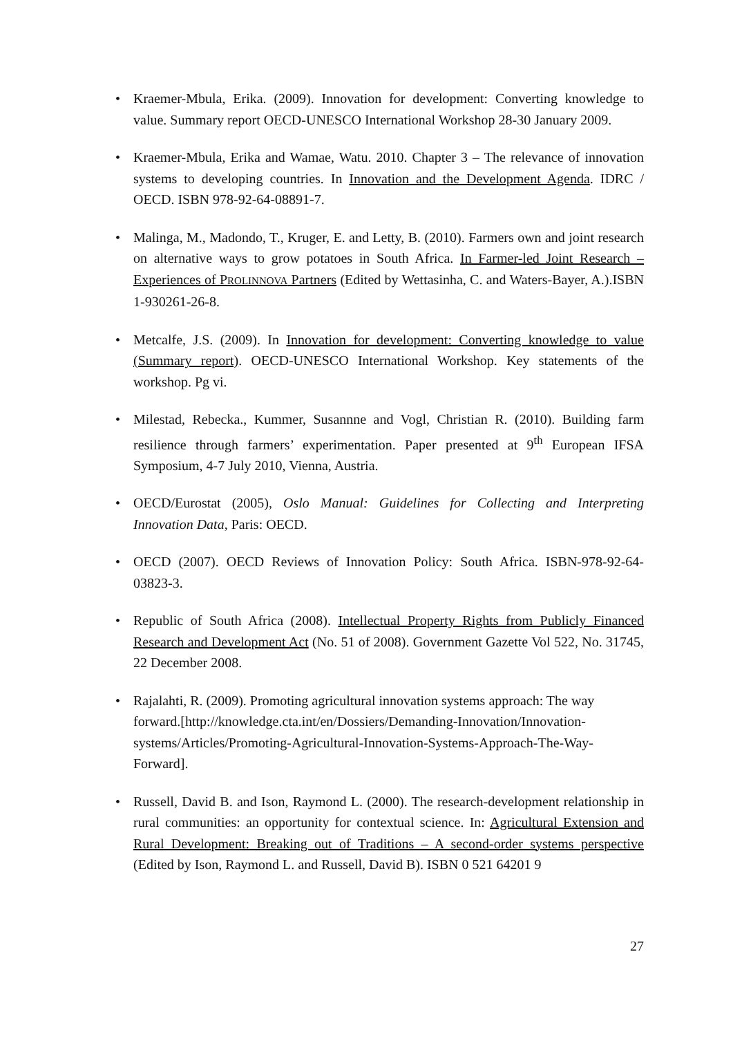• Kraemer-Mbula, Erika. (2009). Innovation for development: Converting knowledge to value. Summary report OECD-UNESCO International Workshop 28-30 January 2009.
• Kraemer-Mbula, Erika and Wamae, Watu. 2010. Chapter 3 – The relevance of innovation systems to developing countries. In Innovation and the Development Agenda. IDRC / OECD. ISBN 978-92-64-08891-7.
• Malinga, M., Madondo, T., Kruger, E. and Letty, B. (2010). Farmers own and joint research on alternative ways to grow potatoes in South Africa. In Farmer-led Joint Research – Experiences of PROLINNOVA Partners (Edited by Wettasinha, C. and Waters-Bayer, A.).ISBN 1-930261-26-8.
• Metcalfe, J.S. (2009). In Innovation for development: Converting knowledge to value (Summary report). OECD-UNESCO International Workshop. Key statements of the workshop. Pg vi.
• Milestad, Rebecka., Kummer, Susannne and Vogl, Christian R. (2010). Building farm resilience through farmers’ experimentation. Paper presented at 9<sup>th</sup> European IFSA Symposium, 4-7 July 2010, Vienna, Austria.
• OECD/Eurostat (2005), Oslo Manual: Guidelines for Collecting and Interpreting Innovation Data, Paris: OECD.
• OECD (2007). OECD Reviews of Innovation Policy: South Africa. ISBN-978-92-64-03823-3.
• Republic of South Africa (2008). Intellectual Property Rights from Publicly Financed Research and Development Act (No. 51 of 2008). Government Gazette Vol 522, No. 31745, 22 December 2008.
• Rajalahti, R. (2009). Promoting agricultural innovation systems approach: The way forward.[http://knowledge.cta.int/en/Dossiers/Demanding-Innovation/Innovation-systems/Articles/Promoting-Agricultural-Innovation-Systems-Approach-The-Way-Forward].
• Russell, David B. and Ison, Raymond L. (2000). The research-development relationship in rural communities: an opportunity for contextual science. In: Agricultural Extension and Rural Development: Breaking out of Traditions – A second-order systems perspective (Edited by Ison, Raymond L. and Russell, David B). ISBN 0 521 64201 9
27